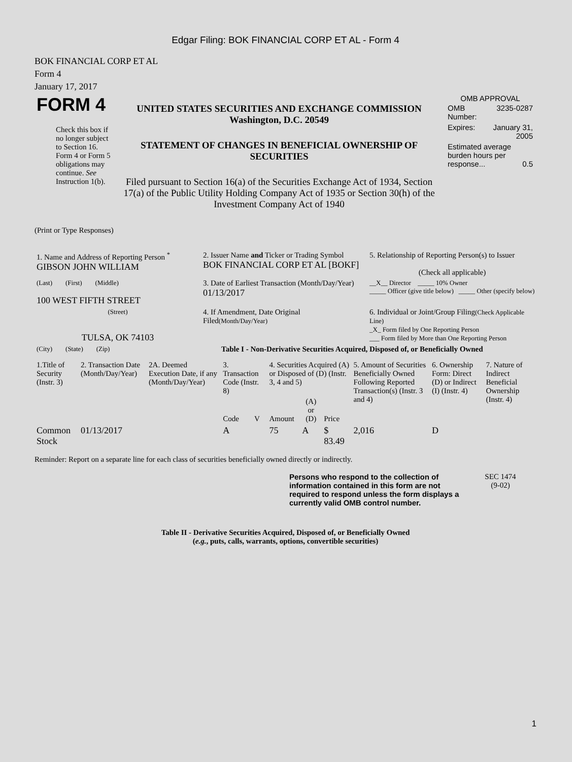Edgar Filing: BOK FINANCIAL CORP ET AL - Form 4
BOK FINANCIAL CORP ET AL
Form 4
January 17, 2017
| FORM 4 Check this box if no longer subject to Section 16. Form 4 or Form 5 obligations may continue. See Instruction 1(b). | UNITED STATES SECURITIES AND EXCHANGE COMMISSION Washington, D.C. 20549 STATEMENT OF CHANGES IN BENEFICIAL OWNERSHIP OF SECURITIES Filed pursuant to Section 16(a) of the Securities Exchange Act of 1934, Section 17(a) of the Public Utility Holding Company Act of 1935 or Section 30(h) of the Investment Company Act of 1940 | OMB APPROVAL / OMB Number: / 3235-0287 / / Expires: / January 31, 2005 / / Estimated average burden hours per response... 0.5 / / |
(Print or Type Responses)
| 1. Name and Address of Reporting Person <sup>*</sup> GIBSON JOHN WILLIAM | 2. Issuer Name and Ticker or Trading Symbol BOK FINANCIAL CORP ET AL [BOKF] | 5. Relationship of Reporting Person(s) to Issuer (Check all applicable) |
| (Last) (First) (Middle) 100 WEST FIFTH STREET | 3. Date of Earliest Transaction (Month/Day/Year) 01/13/2017 | __X__ Director _____ 10% Owner _____ Officer (give title below) _____ Other (specify below) |
| (Street) TULSA, OK 74103 | 4. If Amendment, Date Original Filed (Month/Day/Year) | 6. Individual or Joint/Group Filing (Check Applicable Line) _X_ Form filed by One Reporting Person ___ Form filed by More than One Reporting Person |
| (City) (State) (Zip) | Table I - Non-Derivative Securities Acquired, Disposed of, or Beneficially Owned | |
| 1.Title of Security (Instr. 3) | 2. Transaction Date (Month/Day/Year) | 2A. Deemed Execution Date, if any (Month/Day/Year) | 3. Transaction Code (Instr. 8) | | 4. Securities Acquired (A) or Disposed of (D) (Instr. 3, 4 and 5) | | | 5. Amount of Securities Beneficially Owned Following Reported Transaction(s) (Instr. 3 and 4) | 6. Ownership Form: Direct (D) or Indirect (I) (Instr. 4) | 7. Nature of Indirect Beneficial Ownership (Instr. 4) |
| --- | --- | --- | --- | --- | --- | --- | --- | --- | --- | --- |
| | | | Code | V | Amount | (A) or (D) | Price | | | |
| Common Stock | 01/13/2017 | | A | | 75 | A | $ 83.49 | 2,016 | D | |
Reminder: Report on a separate line for each class of securities beneficially owned directly or indirectly.
| | Persons who respond to the collection of information contained in this form are not required to respond unless the form displays a currently valid OMB control number. | SEC 1474 (9-02) |
Table II - Derivative Securities Acquired, Disposed of, or Beneficially Owned
(e.g., puts, calls, warrants, options, convertible securities)
1